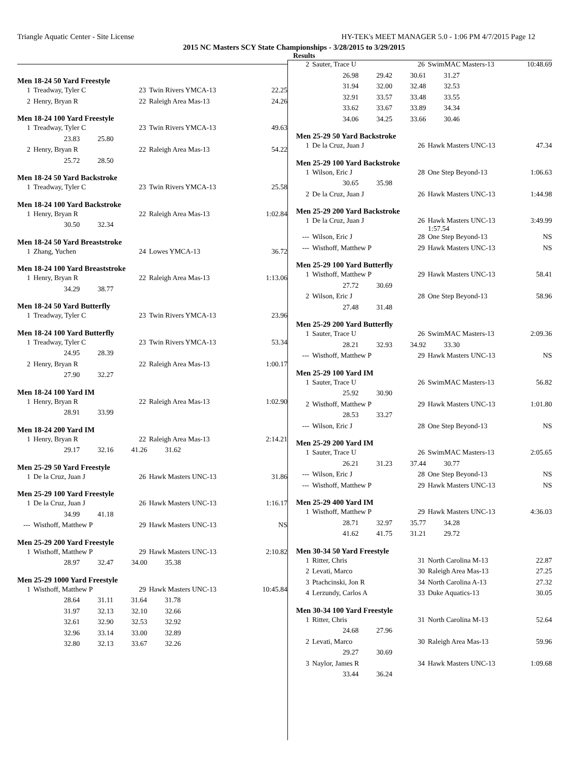Triangle Aquatic Center - Site License HY-TEK's MEET MANAGER 5.0 - 1:06 PM 4/7/2015 Page 12
2015 NC Masters SCY State Championships - 3/28/2015 to 3/29/2015
Results
Men 18-24 50 Yard Freestyle
| 1 | Treadway, Tyler C | 23 | Twin Rivers YMCA-13 | 22.25 |
| 2 | Henry, Bryan R | 22 | Raleigh Area Mas-13 | 24.26 |
Men 18-24 100 Yard Freestyle
| 1 | Treadway, Tyler C | 23 | Twin Rivers YMCA-13 | 49.63 |
| | 23.83 25.80 | | | |
| 2 | Henry, Bryan R | 22 | Raleigh Area Mas-13 | 54.22 |
| | 25.72 28.50 | | | |
Men 18-24 50 Yard Backstroke
| 1 | Treadway, Tyler C | 23 | Twin Rivers YMCA-13 | 25.58 |
Men 18-24 100 Yard Backstroke
| 1 | Henry, Bryan R | 22 | Raleigh Area Mas-13 | 1:02.84 |
| | 30.50 32.34 | | | |
Men 18-24 50 Yard Breaststroke
| 1 | Zhang, Yuchen | 24 | Lowes YMCA-13 | 36.72 |
Men 18-24 100 Yard Breaststroke
| 1 | Henry, Bryan R | 22 | Raleigh Area Mas-13 | 1:13.06 |
| | 34.29 38.77 | | | |
Men 18-24 50 Yard Butterfly
| 1 | Treadway, Tyler C | 23 | Twin Rivers YMCA-13 | 23.96 |
Men 18-24 100 Yard Butterfly
| 1 | Treadway, Tyler C | 23 | Twin Rivers YMCA-13 | 53.34 |
| | 24.95 28.39 | | | |
| 2 | Henry, Bryan R | 22 | Raleigh Area Mas-13 | 1:00.17 |
| | 27.90 32.27 | | | |
Men 18-24 100 Yard IM
| 1 | Henry, Bryan R | 22 | Raleigh Area Mas-13 | 1:02.90 |
| | 28.91 33.99 | | | |
Men 18-24 200 Yard IM
| 1 | Henry, Bryan R | 22 | Raleigh Area Mas-13 | 2:14.21 |
| | 29.17 32.16 41.26 31.62 | | | |
Men 25-29 50 Yard Freestyle
| 1 | De la Cruz, Juan J | 26 | Hawk Masters UNC-13 | 31.86 |
Men 25-29 100 Yard Freestyle
| 1 | De la Cruz, Juan J | 26 | Hawk Masters UNC-13 | 1:16.17 |
| | 34.99 41.18 | | | |
| --- | Wisthoff, Matthew P | 29 | Hawk Masters UNC-13 | NS |
Men 25-29 200 Yard Freestyle
| 1 | Wisthoff, Matthew P | 29 | Hawk Masters UNC-13 | 2:10.82 |
| | 28.97 32.47 34.00 35.38 | | | |
Men 25-29 1000 Yard Freestyle
| 1 | Wisthoff, Matthew P | 29 | Hawk Masters UNC-13 | 10:45.84 |
| | 28.64 31.11 31.64 31.78 | | | |
| | 31.97 32.13 32.10 32.66 | | | |
| | 32.61 32.90 32.53 32.92 | | | |
| | 32.96 33.14 33.00 32.89 | | | |
| | 32.80 32.13 33.67 32.26 | | | |
| 2 | Sauter, Trace U | 26 | SwimMAC Masters-13 | 10:48.69 |
| | 26.98 29.42 30.61 31.27 | | | |
| | 31.94 32.00 32.48 32.53 | | | |
| | 32.91 33.57 33.48 33.55 | | | |
| | 33.62 33.67 33.89 34.34 | | | |
| | 34.06 34.25 33.66 30.46 | | | |
Men 25-29 50 Yard Backstroke
| 1 | De la Cruz, Juan J | 26 | Hawk Masters UNC-13 | 47.34 |
Men 25-29 100 Yard Backstroke
| 1 | Wilson, Eric J | 28 | One Step Beyond-13 | 1:06.63 |
| | 30.65 35.98 | | | |
| 2 | De la Cruz, Juan J | 26 | Hawk Masters UNC-13 | 1:44.98 |
Men 25-29 200 Yard Backstroke
| 1 | De la Cruz, Juan J | 26 | Hawk Masters UNC-13 1:57.54 | 3:49.99 |
| --- | Wilson, Eric J | 28 | One Step Beyond-13 | NS |
| --- | Wisthoff, Matthew P | 29 | Hawk Masters UNC-13 | NS |
Men 25-29 100 Yard Butterfly
| 1 | Wisthoff, Matthew P | 29 | Hawk Masters UNC-13 | 58.41 |
| | 27.72 30.69 | | | |
| 2 | Wilson, Eric J | 28 | One Step Beyond-13 | 58.96 |
| | 27.48 31.48 | | | |
Men 25-29 200 Yard Butterfly
| 1 | Sauter, Trace U | 26 | SwimMAC Masters-13 | 2:09.36 |
| | 28.21 32.93 34.92 33.30 | | | |
| --- | Wisthoff, Matthew P | 29 | Hawk Masters UNC-13 | NS |
Men 25-29 100 Yard IM
| 1 | Sauter, Trace U | 26 | SwimMAC Masters-13 | 56.82 |
| | 25.92 30.90 | | | |
| 2 | Wisthoff, Matthew P | 29 | Hawk Masters UNC-13 | 1:01.80 |
| | 28.53 33.27 | | | |
| --- | Wilson, Eric J | 28 | One Step Beyond-13 | NS |
Men 25-29 200 Yard IM
| 1 | Sauter, Trace U | 26 | SwimMAC Masters-13 | 2:05.65 |
| | 26.21 31.23 37.44 30.77 | | | |
| --- | Wilson, Eric J | 28 | One Step Beyond-13 | NS |
| --- | Wisthoff, Matthew P | 29 | Hawk Masters UNC-13 | NS |
Men 25-29 400 Yard IM
| 1 | Wisthoff, Matthew P | 29 | Hawk Masters UNC-13 | 4:36.03 |
| | 28.71 32.97 35.77 34.28 | | | |
| | 41.62 41.75 31.21 29.72 | | | |
Men 30-34 50 Yard Freestyle
| 1 | Ritter, Chris | 31 | North Carolina M-13 | 22.87 |
| 2 | Levati, Marco | 30 | Raleigh Area Mas-13 | 27.25 |
| 3 | Ptachcinski, Jon R | 34 | North Carolina A-13 | 27.32 |
| 4 | Lerzundy, Carlos A | 33 | Duke Aquatics-13 | 30.05 |
Men 30-34 100 Yard Freestyle
| 1 | Ritter, Chris | 31 | North Carolina M-13 | 52.64 |
| | 24.68 27.96 | | | |
| 2 | Levati, Marco | 30 | Raleigh Area Mas-13 | 59.96 |
| | 29.27 30.69 | | | |
| 3 | Naylor, James R | 34 | Hawk Masters UNC-13 | 1:09.68 |
| | 33.44 36.24 | | | |